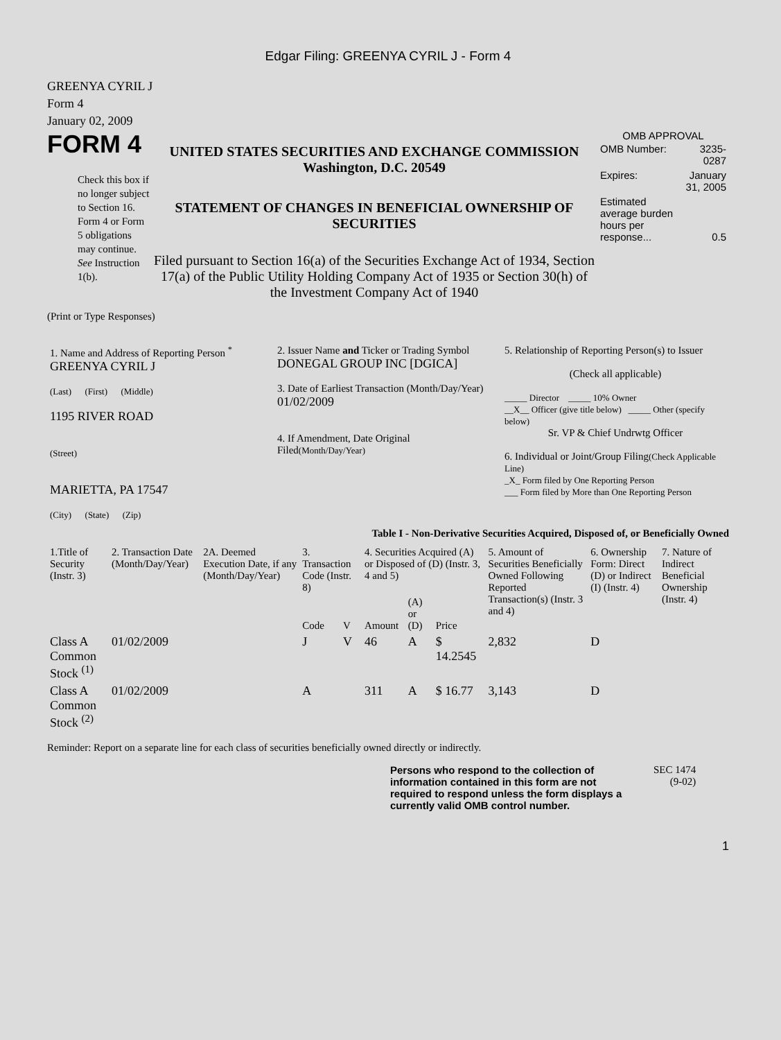Edgar Filing: GREENYA CYRIL J - Form 4
GREENYA CYRIL J
Form 4
January 02, 2009
FORM 4
Check this box if no longer subject to Section 16. Form 4 or Form 5 obligations may continue. See Instruction 1(b).
UNITED STATES SECURITIES AND EXCHANGE COMMISSION
Washington, D.C. 20549
STATEMENT OF CHANGES IN BENEFICIAL OWNERSHIP OF SECURITIES
Filed pursuant to Section 16(a) of the Securities Exchange Act of 1934, Section 17(a) of the Public Utility Holding Company Act of 1935 or Section 30(h) of the Investment Company Act of 1940
OMB APPROVAL
| OMB Number: | 3235-0287 |
| Expires: | January 31, 2005 |
| Estimated average burden hours per response... | 0.5 |
(Print or Type Responses)
| 1. Name and Address of Reporting Person <sup>*</sup> GREENYA CYRIL J (Last) (First) (Middle) 1195 RIVER ROAD (Street) MARIETTA, PA 17547 (City) (State) (Zip) | 2. Issuer Name and Ticker or Trading Symbol DONEGAL GROUP INC [DGICA] 3. Date of Earliest Transaction (Month/Day/Year) 01/02/2009 4. If Amendment, Date Original Filed (Month/Day/Year) | 5. Relationship of Reporting Person(s) to Issuer (Check all applicable) _____ Director _____ 10% Owner __X__ Officer (give title below) _____ Other (specify below) Sr. VP & Chief Undrwtg Officer 6. Individual or Joint/Group Filing (Check Applicable Line) _X_ Form filed by One Reporting Person ___ Form filed by More than One Reporting Person |
Table I - Non-Derivative Securities Acquired, Disposed of, or Beneficially Owned
| 1.Title of Security (Instr. 3) | 2. Transaction Date (Month/Day/Year) | 2A. Deemed Execution Date, if any (Month/Day/Year) | 3. Transaction Code (Instr. 8) | | 4. Securities Acquired (A) or Disposed of (D) (Instr. 3, 4 and 5) | | | 5. Amount of Securities Beneficially Owned Following Reported Transaction(s) (Instr. 3 and 4) | 6. Ownership Form: Direct (D) or Indirect (I) (Instr. 4) | 7. Nature of Indirect Beneficial Ownership (Instr. 4) |
| --- | --- | --- | --- | --- | --- | --- | --- | --- | --- | --- |
| | | | Code | V | Amount | (A) or (D) | Price | | | |
| Class A Common Stock <sup>(1)</sup> | 01/02/2009 | | J | V | 46 | A | $ 14.2545 | 2,832 | D | |
| Class A Common Stock <sup>(2)</sup> | 01/02/2009 | | A | | 311 | A | $ 16.77 | 3,143 | D | |
Reminder: Report on a separate line for each class of securities beneficially owned directly or indirectly.
Persons who respond to the collection of information contained in this form are not required to respond unless the form displays a currently valid OMB control number.
SEC 1474
(9-02)
1